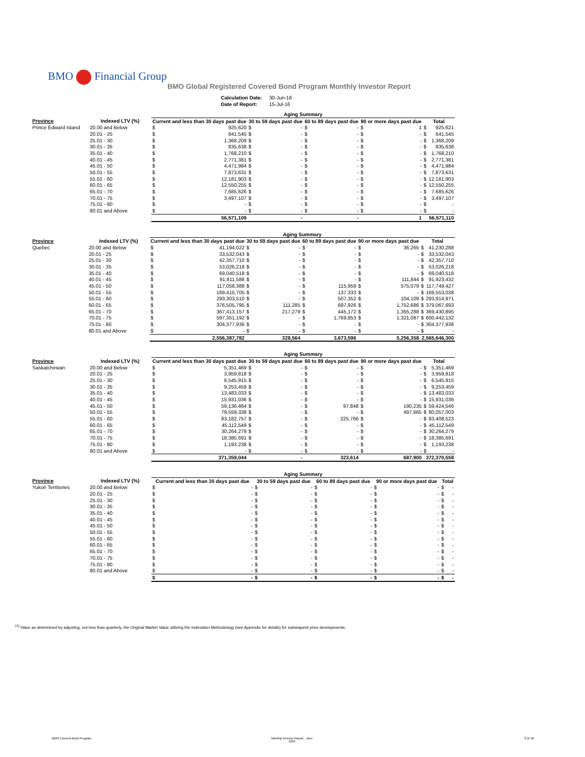BMO Financial Group
BMO Global Registered Covered Bond Program Monthly Investor Report
| Calculation Date: | 30-Jun-16 |
| Date of Report: | 15-Jul-16 |
| | | Aging Summary | | | | | | | | | |
| --- | --- | --- | --- | --- | --- | --- | --- | --- | --- | --- | --- |
| Province | Indexed LTV (%) | Current and less than 30 days past due | | 30 to 59 days past due | | 60 to 89 days past due | | 90 or more days past due | | Total | |
| Prince Edward Island | 20.00 and Below | $ | 925,620 | $ | - | $ | - | $ | 1 | $ | 925,621 |
| | 20.01 - 25 | $ | 641,545 | $ | - | $ | - | $ | - | $ | 641,545 |
| | 25.01 - 30 | $ | 1,368,209 | $ | - | $ | - | $ | - | $ | 1,368,209 |
| | 30.01 - 35 | $ | 835,638 | $ | - | $ | - | $ | - | $ | 835,638 |
| | 35.01 - 40 | $ | 1,768,210 | $ | - | $ | - | $ | - | $ | 1,768,210 |
| | 40.01 - 45 | $ | 2,771,381 | $ | - | $ | - | $ | - | $ | 2,771,381 |
| | 45.01 - 50 | $ | 4,471,984 | $ | - | $ | - | $ | - | $ | 4,471,984 |
| | 50.01 - 55 | $ | 7,873,631 | $ | - | $ | - | $ | - | $ | 7,873,631 |
| | 55.01 - 60 | $ | 12,181,903 | $ | - | $ | - | $ | - | $ | 12,181,903 |
| | 60.01 - 65 | $ | 12,550,255 | $ | - | $ | - | $ | - | $ | 12,550,255 |
| | 65.01 - 70 | $ | 7,685,626 | $ | - | $ | - | $ | - | $ | 7,685,626 |
| | 70.01 - 75 | $ | 3,497,107 | $ | - | $ | - | $ | - | $ | 3,497,107 |
| | 75.01 - 80 | $ | - | $ | - | $ | - | $ | - | $ | - |
| | 80.01 and Above | $ | - | $ | - | $ | - | $ | - | $ | - |
| | | 56,571,109 | | - | | - | | 1 | | 56,571,110 | |
| | | Aging Summary | | | | | | | | | |
| --- | --- | --- | --- | --- | --- | --- | --- | --- | --- | --- | --- |
| Province | Indexed LTV (%) | Current and less than 30 days past due | | 30 to 59 days past due | | 60 to 89 days past due | | 90 or more days past due | | Total | |
| Quebec | 20.00 and Below | $ | 41,194,022 | $ | - | $ | - | $ | 36,265 | $ | 41,230,288 |
| | 20.01 - 25 | $ | 33,532,043 | $ | - | $ | - | $ | - | $ | 33,532,043 |
| | 25.01 - 30 | $ | 42,357,710 | $ | - | $ | - | $ | - | $ | 42,357,710 |
| | 30.01 - 35 | $ | 53,026,218 | $ | - | $ | - | $ | - | $ | 53,026,218 |
| | 35.01 - 40 | $ | 69,040,518 | $ | - | $ | - | $ | - | $ | 69,040,518 |
| | 40.01 - 45 | $ | 91,811,588 | $ | - | $ | - | $ | 111,844 | $ | 91,923,432 |
| | 45.01 - 50 | $ | 117,058,388 | $ | - | $ | 115,959 | $ | 575,079 | $ | 117,749,427 |
| | 50.01 - 55 | $ | 169,415,705 | $ | - | $ | 137,333 | $ | - | $ | 169,553,038 |
| | 55.01 - 60 | $ | 293,303,510 | $ | - | $ | 507,352 | $ | 104,109 | $ | 293,914,971 |
| | 60.01 - 65 | $ | 376,505,795 | $ | 111,285 | $ | 697,926 | $ | 1,752,686 | $ | 379,067,693 |
| | 65.01 - 70 | $ | 367,413,157 | $ | 217,279 | $ | 445,172 | $ | 1,355,288 | $ | 369,430,895 |
| | 70.01 - 75 | $ | 597,351,192 | $ | - | $ | 1,769,853 | $ | 1,321,087 | $ | 600,442,132 |
| | 75.01 - 80 | $ | 304,377,936 | $ | - | $ | - | $ | - | $ | 304,377,936 |
| | 80.01 and Above | $ | - | $ | - | $ | - | $ | - | $ | - |
| | | 2,556,387,782 | | 328,564 | | 3,673,596 | | 5,256,358 | | 2,565,646,300 | |
| | | Aging Summary | | | | | | | | | |
| --- | --- | --- | --- | --- | --- | --- | --- | --- | --- | --- | --- |
| Province | Indexed LTV (%) | Current and less than 30 days past due | | 30 to 59 days past due | | 60 to 89 days past due | | 90 or more days past due | | Total | |
| Saskatchewan | 20.00 and Below | $ | 5,351,469 | $ | - | $ | - | $ | - | $ | 5,351,469 |
| | 20.01 - 25 | $ | 3,959,818 | $ | - | $ | - | $ | - | $ | 3,959,818 |
| | 25.01 - 30 | $ | 6,545,915 | $ | - | $ | - | $ | - | $ | 6,545,915 |
| | 30.01 - 35 | $ | 9,253,459 | $ | - | $ | - | $ | - | $ | 9,253,459 |
| | 35.01 - 40 | $ | 13,483,033 | $ | - | $ | - | $ | - | $ | 13,483,033 |
| | 40.01 - 45 | $ | 15,931,036 | $ | - | $ | - | $ | - | $ | 15,931,036 |
| | 45.01 - 50 | $ | 59,136,464 | $ | - | $ | 97,848 | $ | 190,235 | $ | 59,424,546 |
| | 50.01 - 55 | $ | 79,559,338 | $ | - | $ | - | $ | 497,665 | $ | 80,057,003 |
| | 55.01 - 60 | $ | 83,182,757 | $ | - | $ | 225,766 | $ | - | $ | 83,408,523 |
| | 60.01 - 65 | $ | 45,112,549 | $ | - | $ | - | $ | - | $ | 45,112,549 |
| | 65.01 - 70 | $ | 30,264,279 | $ | - | $ | - | $ | - | $ | 30,264,279 |
| | 70.01 - 75 | $ | 18,385,691 | $ | - | $ | - | $ | - | $ | 18,385,691 |
| | 75.01 - 80 | $ | 1,193,238 | $ | - | $ | - | $ | - | $ | 1,193,238 |
| | 80.01 and Above | $ | - | $ | - | $ | - | $ | - | $ | - |
| | | 371,359,044 | | - | | 323,614 | | 687,900 | | 372,370,558 | |
| | | Aging Summary | | | | | | | | | |
| --- | --- | --- | --- | --- | --- | --- | --- | --- | --- | --- | --- |
| Province | Indexed LTV (%) | Current and less than 30 days past due | | 30 to 59 days past due | | 60 to 89 days past due | | 90 or more days past due | | Total | |
| Yukon Territories | 20.00 and Below | $ | - | $ | - | $ | - | $ | - | $ | - |
| | 20.01 - 25 | $ | - | $ | - | $ | - | $ | - | $ | - |
| | 25.01 - 30 | $ | - | $ | - | $ | - | $ | - | $ | - |
| | 30.01 - 35 | $ | - | $ | - | $ | - | $ | - | $ | - |
| | 35.01 - 40 | $ | - | $ | - | $ | - | $ | - | $ | - |
| | 40.01 - 45 | $ | - | $ | - | $ | - | $ | - | $ | - |
| | 45.01 - 50 | $ | - | $ | - | $ | - | $ | - | $ | - |
| | 50.01 - 55 | $ | - | $ | - | $ | - | $ | - | $ | - |
| | 55.01 - 60 | $ | - | $ | - | $ | - | $ | - | $ | - |
| | 60.01 - 65 | $ | - | $ | - | $ | - | $ | - | $ | - |
| | 65.01 - 70 | $ | - | $ | - | $ | - | $ | - | $ | - |
| | 70.01 - 75 | $ | - | $ | - | $ | - | $ | - | $ | - |
| | 75.01 - 80 | $ | - | $ | - | $ | - | $ | - | $ | - |
| | 80.01 and Above | $ | - | $ | - | $ | - | $ | - | $ | - |
| | | $ | - | $ | - | $ | - | $ | - | $ | - |
<sup>(1)</sup> Value as determined by adjusting, not less than quarterly, the Original Market Value utilizing the Indexation Methodology (see Appendix for details) for subsequent price developments.
BMO Covered Bond Program
Monthly Investor Report - June
2016
8 of 10